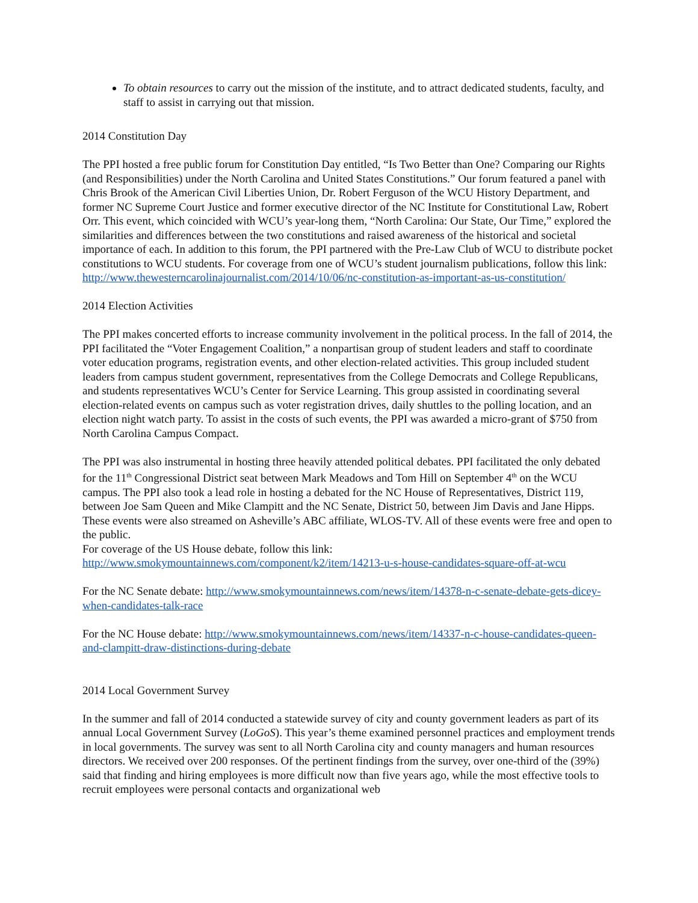To obtain resources to carry out the mission of the institute, and to attract dedicated students, faculty, and staff to assist in carrying out that mission.
2014 Constitution Day
The PPI hosted a free public forum for Constitution Day entitled, “Is Two Better than One? Comparing our Rights (and Responsibilities) under the North Carolina and United States Constitutions.” Our forum featured a panel with Chris Brook of the American Civil Liberties Union, Dr. Robert Ferguson of the WCU History Department, and former NC Supreme Court Justice and former executive director of the NC Institute for Constitutional Law, Robert Orr. This event, which coincided with WCU’s year-long them, “North Carolina: Our State, Our Time,” explored the similarities and differences between the two constitutions and raised awareness of the historical and societal importance of each. In addition to this forum, the PPI partnered with the Pre-Law Club of WCU to distribute pocket constitutions to WCU students. For coverage from one of WCU’s student journalism publications, follow this link: http://www.thewesterncarolinajournalist.com/2014/10/06/nc-constitution-as-important-as-us-constitution/
2014 Election Activities
The PPI makes concerted efforts to increase community involvement in the political process. In the fall of 2014, the PPI facilitated the “Voter Engagement Coalition,” a nonpartisan group of student leaders and staff to coordinate voter education programs, registration events, and other election-related activities. This group included student leaders from campus student government, representatives from the College Democrats and College Republicans, and students representatives WCU’s Center for Service Learning. This group assisted in coordinating several election-related events on campus such as voter registration drives, daily shuttles to the polling location, and an election night watch party. To assist in the costs of such events, the PPI was awarded a micro-grant of $750 from North Carolina Campus Compact.
The PPI was also instrumental in hosting three heavily attended political debates. PPI facilitated the only debated for the 11<sup>th</sup> Congressional District seat between Mark Meadows and Tom Hill on September 4<sup>th</sup> on the WCU campus. The PPI also took a lead role in hosting a debated for the NC House of Representatives, District 119, between Joe Sam Queen and Mike Clampitt and the NC Senate, District 50, between Jim Davis and Jane Hipps. These events were also streamed on Asheville’s ABC affiliate, WLOS-TV. All of these events were free and open to the public.
For coverage of the US House debate, follow this link:
http://www.smokymountainnews.com/component/k2/item/14213-u-s-house-candidates-square-off-at-wcu
For the NC Senate debate: http://www.smokymountainnews.com/news/item/14378-n-c-senate-debate-gets-dicey-when-candidates-talk-race
For the NC House debate: http://www.smokymountainnews.com/news/item/14337-n-c-house-candidates-queen-and-clampitt-draw-distinctions-during-debate
2014 Local Government Survey
In the summer and fall of 2014 conducted a statewide survey of city and county government leaders as part of its annual Local Government Survey (LoGoS). This year’s theme examined personnel practices and employment trends in local governments. The survey was sent to all North Carolina city and county managers and human resources directors. We received over 200 responses. Of the pertinent findings from the survey, over one-third of the (39%) said that finding and hiring employees is more difficult now than five years ago, while the most effective tools to recruit employees were personal contacts and organizational web